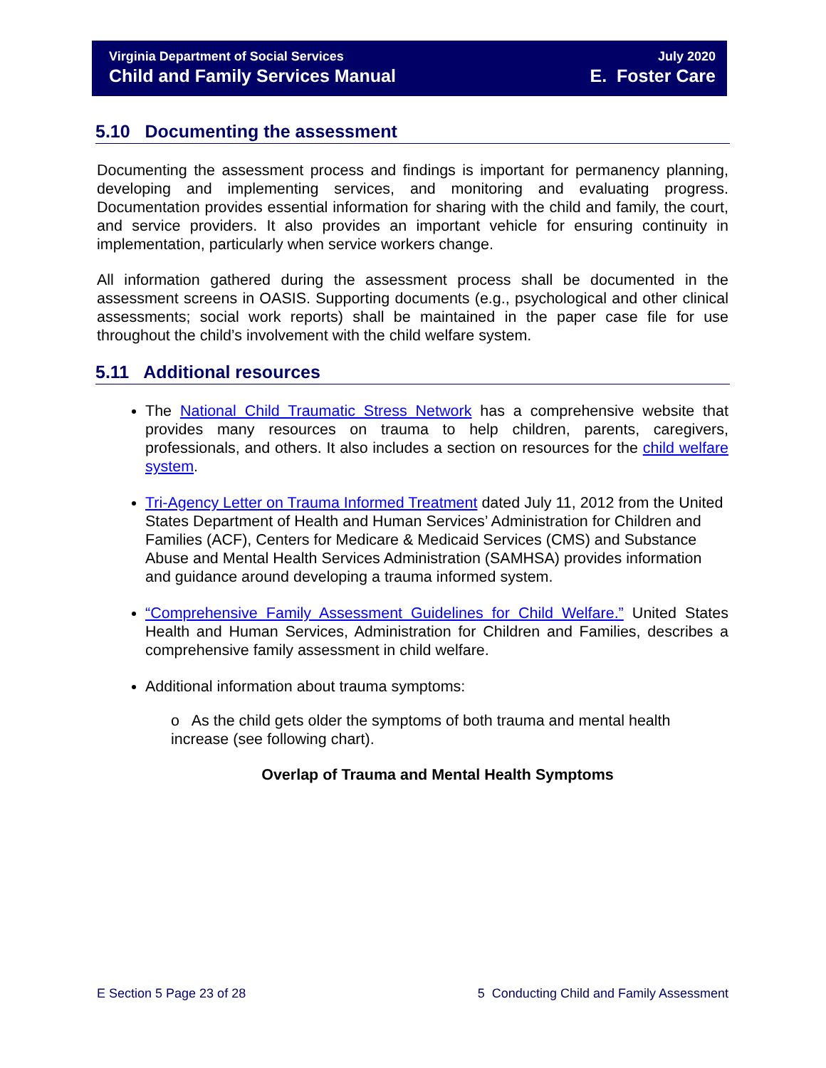Virginia Department of Social Services July 2020
Child and Family Services Manual E. Foster Care
5.10 Documenting the assessment
Documenting the assessment process and findings is important for permanency planning, developing and implementing services, and monitoring and evaluating progress. Documentation provides essential information for sharing with the child and family, the court, and service providers. It also provides an important vehicle for ensuring continuity in implementation, particularly when service workers change.
All information gathered during the assessment process shall be documented in the assessment screens in OASIS. Supporting documents (e.g., psychological and other clinical assessments; social work reports) shall be maintained in the paper case file for use throughout the child’s involvement with the child welfare system.
5.11 Additional resources
The National Child Traumatic Stress Network has a comprehensive website that provides many resources on trauma to help children, parents, caregivers, professionals, and others. It also includes a section on resources for the child welfare system.
Tri-Agency Letter on Trauma Informed Treatment dated July 11, 2012 from the United States Department of Health and Human Services’ Administration for Children and Families (ACF), Centers for Medicare & Medicaid Services (CMS) and Substance Abuse and Mental Health Services Administration (SAMHSA) provides information and guidance around developing a trauma informed system.
“Comprehensive Family Assessment Guidelines for Child Welfare.” United States Health and Human Services, Administration for Children and Families, describes a comprehensive family assessment in child welfare.
Additional information about trauma symptoms:
o As the child gets older the symptoms of both trauma and mental health increase (see following chart).
Overlap of Trauma and Mental Health Symptoms
E Section 5 Page 23 of 28 5 Conducting Child and Family Assessment